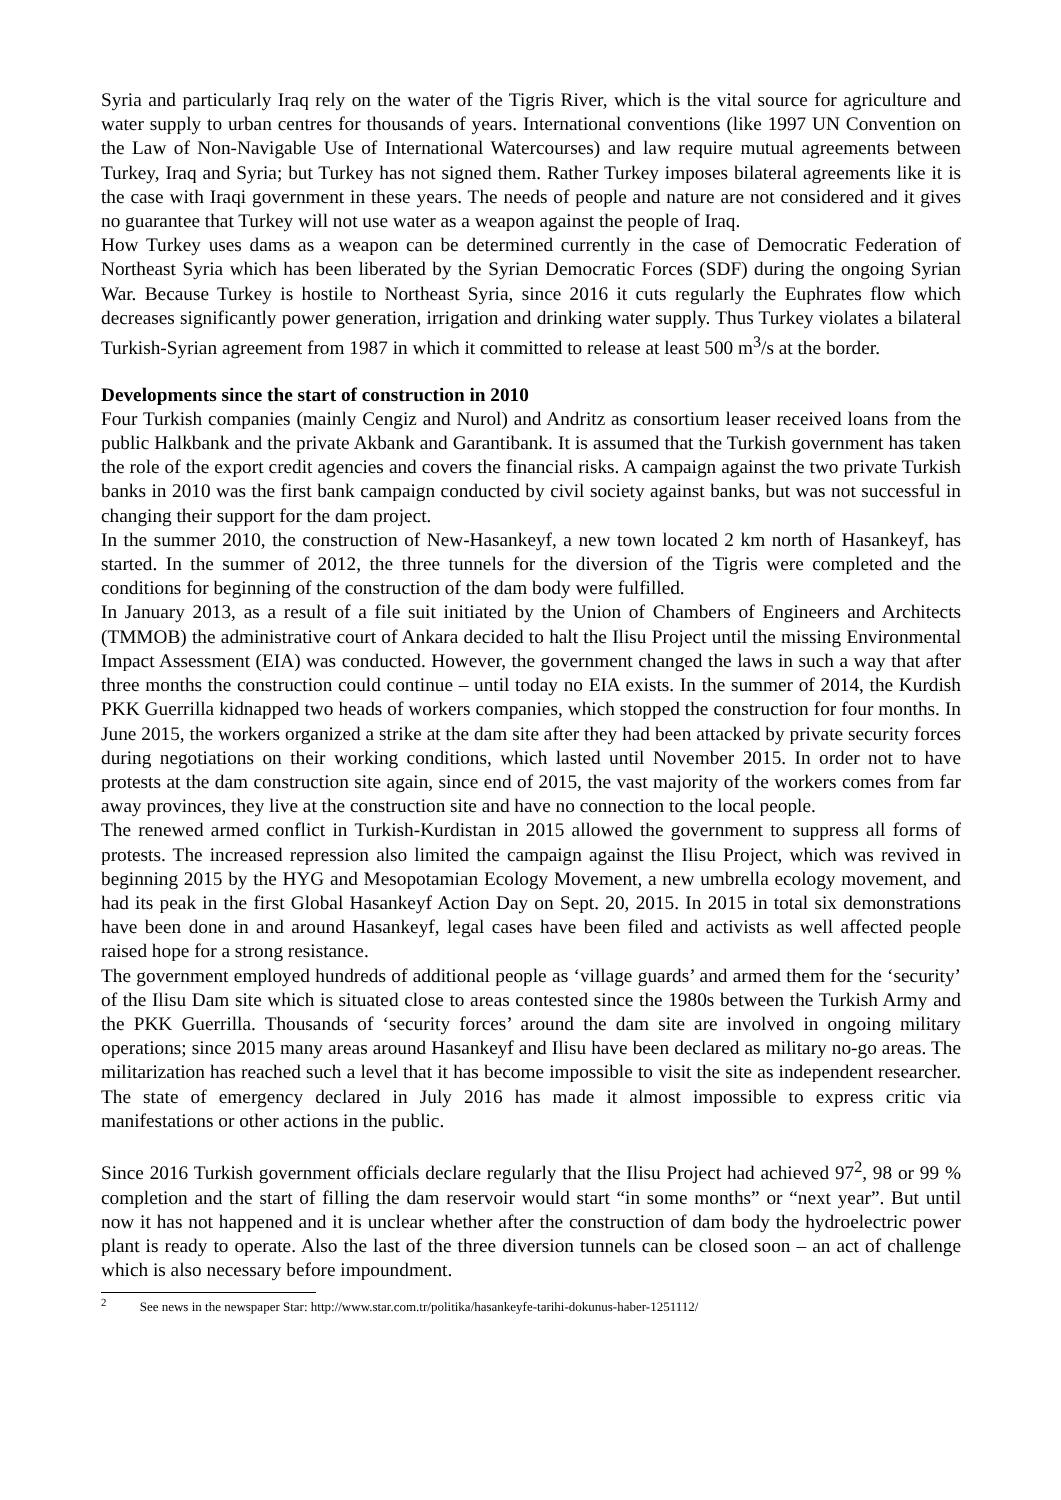Syria and particularly Iraq rely on the water of the Tigris River, which is the vital source for agriculture and water supply to urban centres for thousands of years. International conventions (like 1997 UN Convention on the Law of Non-Navigable Use of International Watercourses) and law require mutual agreements between Turkey, Iraq and Syria; but Turkey has not signed them. Rather Turkey imposes bilateral agreements like it is the case with Iraqi government in these years. The needs of people and nature are not considered and it gives no guarantee that Turkey will not use water as a weapon against the people of Iraq.
How Turkey uses dams as a weapon can be determined currently in the case of Democratic Federation of Northeast Syria which has been liberated by the Syrian Democratic Forces (SDF) during the ongoing Syrian War. Because Turkey is hostile to Northeast Syria, since 2016 it cuts regularly the Euphrates flow which decreases significantly power generation, irrigation and drinking water supply. Thus Turkey violates a bilateral Turkish-Syrian agreement from 1987 in which it committed to release at least 500 m<sup>3</sup>/s at the border.
Developments since the start of construction in 2010
Four Turkish companies (mainly Cengiz and Nurol) and Andritz as consortium leaser received loans from the public Halkbank and the private Akbank and Garantibank. It is assumed that the Turkish government has taken the role of the export credit agencies and covers the financial risks. A campaign against the two private Turkish banks in 2010 was the first bank campaign conducted by civil society against banks, but was not successful in changing their support for the dam project.
In the summer 2010, the construction of New-Hasankeyf, a new town located 2 km north of Hasankeyf, has started. In the summer of 2012, the three tunnels for the diversion of the Tigris were completed and the conditions for beginning of the construction of the dam body were fulfilled.
In January 2013, as a result of a file suit initiated by the Union of Chambers of Engineers and Architects (TMMOB) the administrative court of Ankara decided to halt the Ilisu Project until the missing Environmental Impact Assessment (EIA) was conducted. However, the government changed the laws in such a way that after three months the construction could continue – until today no EIA exists. In the summer of 2014, the Kurdish PKK Guerrilla kidnapped two heads of workers companies, which stopped the construction for four months. In June 2015, the workers organized a strike at the dam site after they had been attacked by private security forces during negotiations on their working conditions, which lasted until November 2015. In order not to have protests at the dam construction site again, since end of 2015, the vast majority of the workers comes from far away provinces, they live at the construction site and have no connection to the local people.
The renewed armed conflict in Turkish-Kurdistan in 2015 allowed the government to suppress all forms of protests. The increased repression also limited the campaign against the Ilisu Project, which was revived in beginning 2015 by the HYG and Mesopotamian Ecology Movement, a new umbrella ecology movement, and had its peak in the first Global Hasankeyf Action Day on Sept. 20, 2015. In 2015 in total six demonstrations have been done in and around Hasankeyf, legal cases have been filed and activists as well affected people raised hope for a strong resistance.
The government employed hundreds of additional people as ‘village guards’ and armed them for the ‘security’ of the Ilisu Dam site which is situated close to areas contested since the 1980s between the Turkish Army and the PKK Guerrilla. Thousands of ‘security forces’ around the dam site are involved in ongoing military operations; since 2015 many areas around Hasankeyf and Ilisu have been declared as military no-go areas. The militarization has reached such a level that it has become impossible to visit the site as independent researcher. The state of emergency declared in July 2016 has made it almost impossible to express critic via manifestations or other actions in the public.
Since 2016 Turkish government officials declare regularly that the Ilisu Project had achieved 97<sup>2</sup>, 98 or 99 % completion and the start of filling the dam reservoir would start “in some months” or “next year”. But until now it has not happened and it is unclear whether after the construction of dam body the hydroelectric power plant is ready to operate. Also the last of the three diversion tunnels can be closed soon – an act of challenge which is also necessary before impoundment.
<sup>2</sup> See news in the newspaper Star: http://www.star.com.tr/politika/hasankeyfe-tarihi-dokunus-haber-1251112/